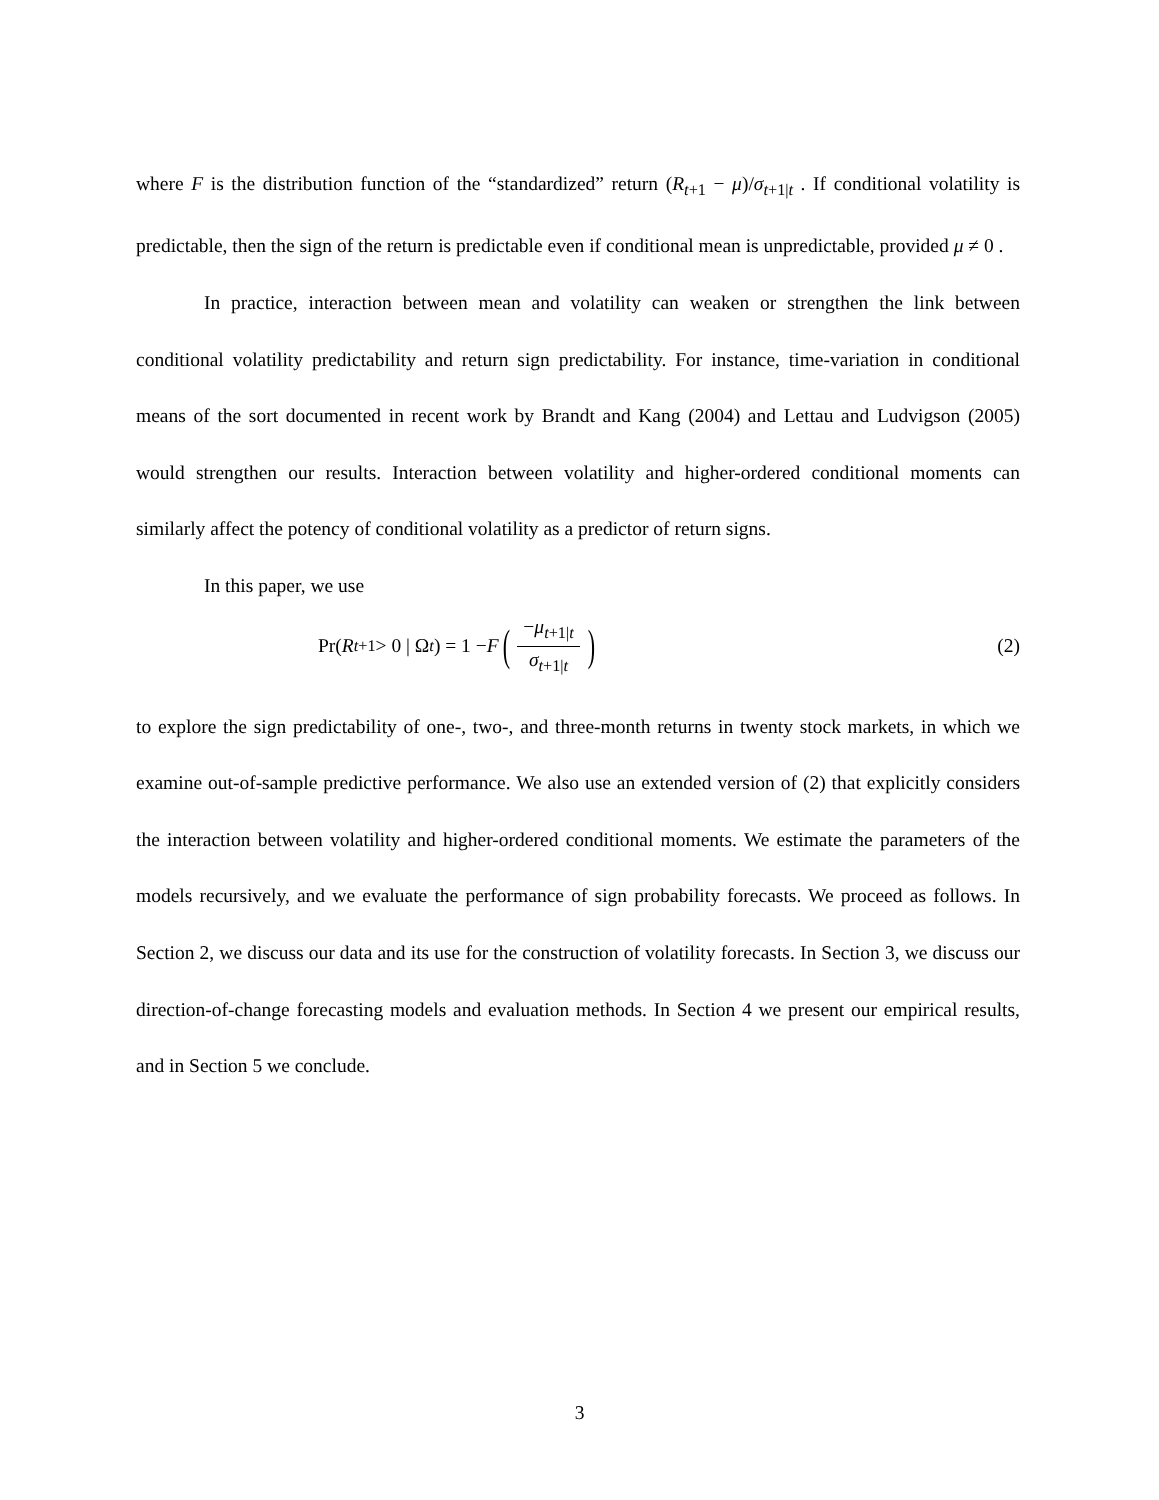where F is the distribution function of the “standardized” return (R<sub>t+1</sub> − μ)/σ<sub>t+1|t</sub> . If conditional volatility is predictable, then the sign of the return is predictable even if conditional mean is unpredictable, provided μ ≠ 0 .
In practice, interaction between mean and volatility can weaken or strengthen the link between conditional volatility predictability and return sign predictability. For instance, time-variation in conditional means of the sort documented in recent work by Brandt and Kang (2004) and Lettau and Ludvigson (2005) would strengthen our results. Interaction between volatility and higher-ordered conditional moments can similarly affect the potency of conditional volatility as a predictor of return signs.
In this paper, we use
Pr(R<sub>t+1</sub> > 0 | Ω<sub>t</sub>) = 1 − F (−μ<sub>t+1|t</sub> σ<sub>t+1|t</sub>)
(2)
to explore the sign predictability of one-, two-, and three-month returns in twenty stock markets, in which we examine out-of-sample predictive performance. We also use an extended version of (2) that explicitly considers the interaction between volatility and higher-ordered conditional moments. We estimate the parameters of the models recursively, and we evaluate the performance of sign probability forecasts. We proceed as follows. In Section 2, we discuss our data and its use for the construction of volatility forecasts. In Section 3, we discuss our direction-of-change forecasting models and evaluation methods. In Section 4 we present our empirical results, and in Section 5 we conclude.
3